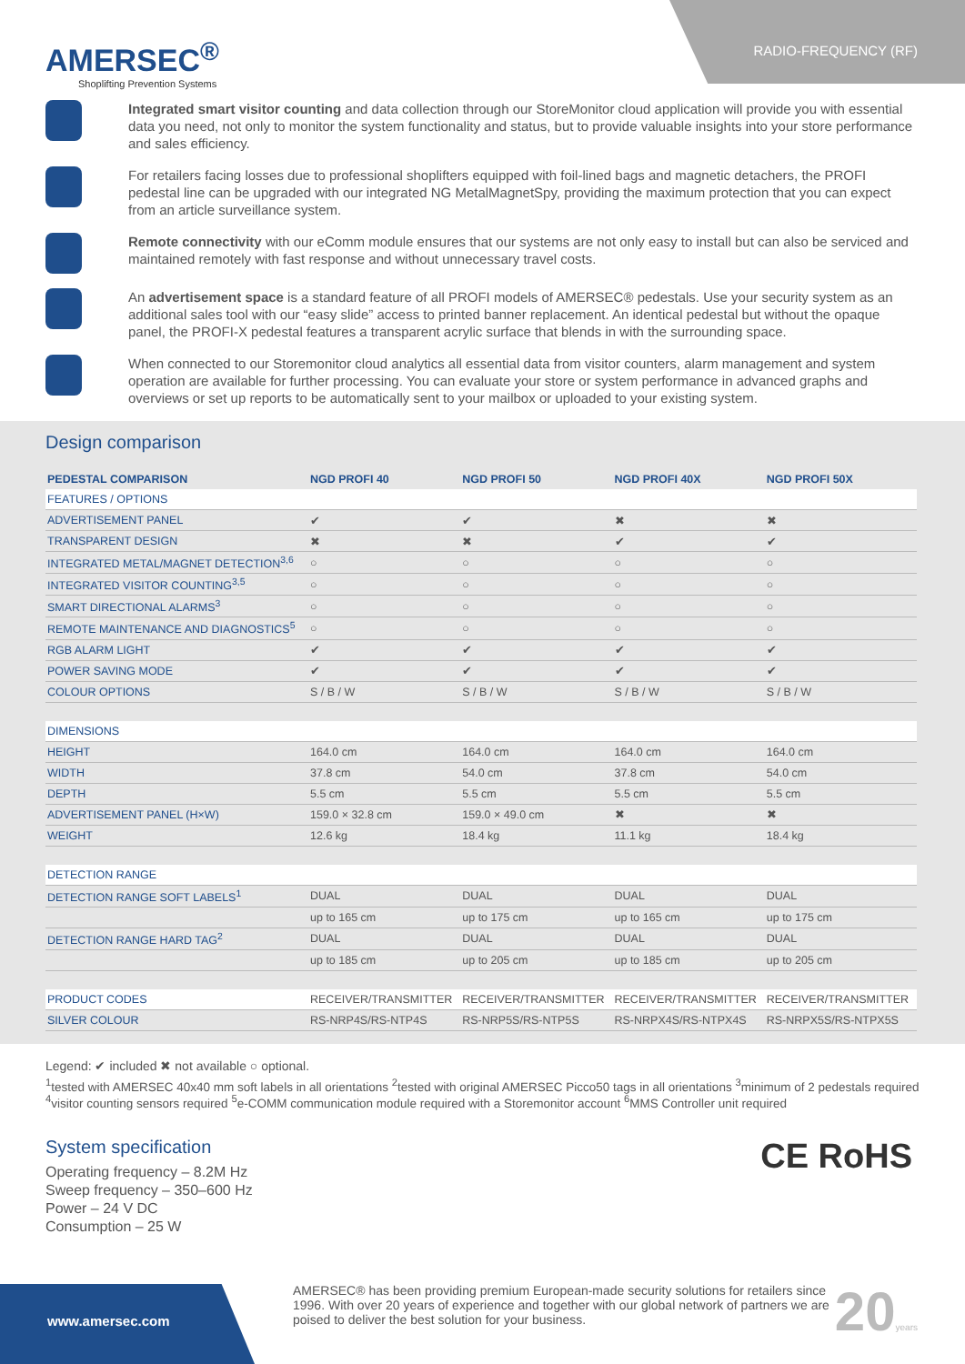AMERSEC<sup>®</sup>
Shoplifting Prevention Systems
RADIO-FREQUENCY (RF)
Integrated smart visitor counting and data collection through our StoreMonitor cloud application will provide you with essential data you need, not only to monitor the system functionality and status, but to provide valuable insights into your store performance and sales efficiency.
For retailers facing losses due to professional shoplifters equipped with foil-lined bags and magnetic detachers, the PROFI pedestal line can be upgraded with our integrated NG MetalMagnetSpy, providing the maximum protection that you can expect from an article surveillance system.
Remote connectivity with our eComm module ensures that our systems are not only easy to install but can also be serviced and maintained remotely with fast response and without unnecessary travel costs.
An advertisement space is a standard feature of all PROFI models of AMERSEC® pedestals. Use your security system as an additional sales tool with our “easy slide” access to printed banner replacement. An identical pedestal but without the opaque panel, the PROFI-X pedestal features a transparent acrylic surface that blends in with the surrounding space.
When connected to our Storemonitor cloud analytics all essential data from visitor counters, alarm management and system operation are available for further processing. You can evaluate your store or system performance in advanced graphs and overviews or set up reports to be automatically sent to your mailbox or uploaded to your existing system.
Design comparison
| PEDESTAL COMPARISON | NGD PROFI 40 | NGD PROFI 50 | NGD PROFI 40X | NGD PROFI 50X |
| --- | --- | --- | --- | --- |
| FEATURES / OPTIONS | | | | |
| ADVERTISEMENT PANEL | ✔ | ✔ | ✖ | ✖ |
| TRANSPARENT DESIGN | ✖ | ✖ | ✔ | ✔ |
| INTEGRATED METAL/MAGNET DETECTION<sup>3,6</sup> | ○ | ○ | ○ | ○ |
| INTEGRATED VISITOR COUNTING<sup>3,5</sup> | ○ | ○ | ○ | ○ |
| SMART DIRECTIONAL ALARMS<sup>3</sup> | ○ | ○ | ○ | ○ |
| REMOTE MAINTENANCE AND DIAGNOSTICS<sup>5</sup> | ○ | ○ | ○ | ○ |
| RGB ALARM LIGHT | ✔ | ✔ | ✔ | ✔ |
| POWER SAVING MODE | ✔ | ✔ | ✔ | ✔ |
| COLOUR OPTIONS | S / B / W | S / B / W | S / B / W | S / B / W |
| DIMENSIONS | | | | |
| HEIGHT | 164.0 cm | 164.0 cm | 164.0 cm | 164.0 cm |
| WIDTH | 37.8 cm | 54.0 cm | 37.8 cm | 54.0 cm |
| DEPTH | 5.5 cm | 5.5 cm | 5.5 cm | 5.5 cm |
| ADVERTISEMENT PANEL (H×W) | 159.0 × 32.8 cm | 159.0 × 49.0 cm | ✖ | ✖ |
| WEIGHT | 12.6 kg | 18.4 kg | 11.1 kg | 18.4 kg |
| DETECTION RANGE | | | | |
| DETECTION RANGE SOFT LABELS<sup>1</sup> | DUAL | DUAL | DUAL | DUAL |
| | up to 165 cm | up to 175 cm | up to 165 cm | up to 175 cm |
| DETECTION RANGE HARD TAG<sup>2</sup> | DUAL | DUAL | DUAL | DUAL |
| | up to 185 cm | up to 205 cm | up to 185 cm | up to 205 cm |
| PRODUCT CODES | RECEIVER/TRANSMITTER | RECEIVER/TRANSMITTER | RECEIVER/TRANSMITTER | RECEIVER/TRANSMITTER |
| SILVER COLOUR | RS-NRP4S/RS-NTP4S | RS-NRP5S/RS-NTP5S | RS-NRPX4S/RS-NTPX4S | RS-NRPX5S/RS-NTPX5S |
Legend: ✔ included ✖ not available ○ optional.
<sup>1</sup> tested with AMERSEC 40x40 mm soft labels in all orientations <sup>2</sup>tested with original AMERSEC Picco50 tags in all orientations <sup>3</sup>minimum of 2 pedestals required <sup>4</sup>visitor counting sensors required <sup>5</sup>e-COMM communication module required with a Storemonitor account <sup>6</sup>MMS Controller unit required
System specification
Operating frequency – 8.2M Hz
Sweep frequency – 350–600 Hz
Power – 24 V DC
Consumption – 25 W
CE RoHS
www.amersec.com
AMERSEC® has been providing premium European-made security solutions for retailers since 1996. With over 20 years of experience and together with our global network of partners we are poised to deliver the best solution for your business.
20years